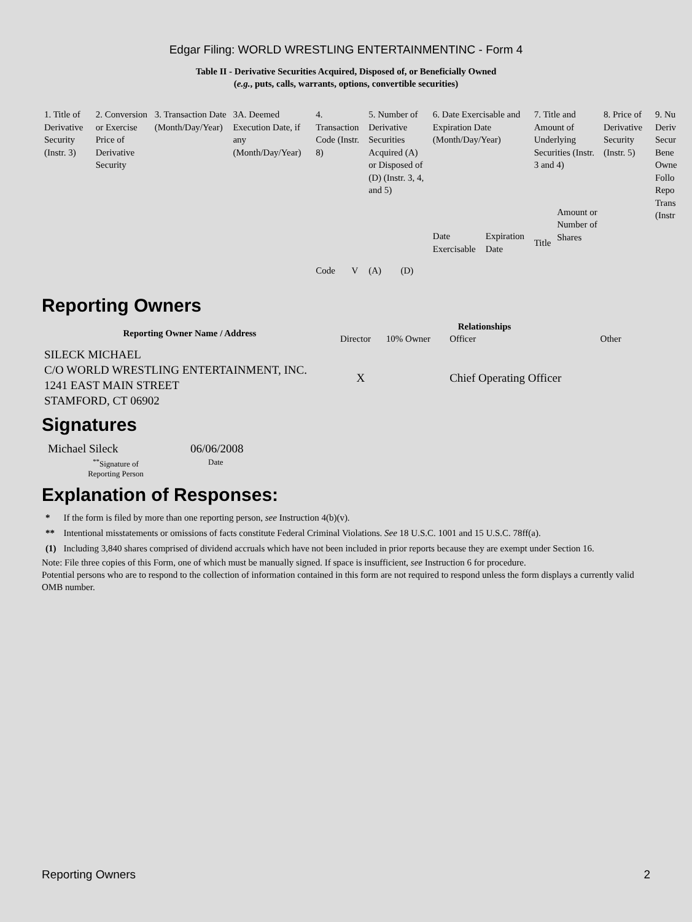Edgar Filing: WORLD WRESTLING ENTERTAINMENTINC - Form 4
Table II - Derivative Securities Acquired, Disposed of, or Beneficially Owned
(e.g., puts, calls, warrants, options, convertible securities)
| 1. Title of Derivative Security (Instr. 3) | 2. Conversion or Exercise Price of Derivative Security | 3. Transaction Date (Month/Day/Year) | 3A. Deemed Execution Date, if any (Month/Day/Year) | 4. Transaction Code (Instr. 8) | | 5. Number of Derivative Securities Acquired (A) or Disposed of (D) (Instr. 3, 4, and 5) | | 6. Date Exercisable and Expiration Date (Month/Day/Year) | | 7. Title and Amount of Underlying Securities (Instr. 3 and 4) | | 8. Price of Derivative Security (Instr. 5) | 9. Nu Deriv Secur Bene Owne Follo Repo Trans (Instr |
| | | | | Code | V | (A) | (D) | Date Exercisable | Expiration Date | Title | Amount or Number of Shares | | |
Reporting Owners
| Reporting Owner Name / Address | Relationships | | | |
| --- | --- | --- | --- | --- |
| | Director | 10% Owner | Officer | Other |
| SILECK MICHAEL C/O WORLD WRESTLING ENTERTAINMENT, INC. 1241 EAST MAIN STREET STAMFORD, CT 06902 | X | | Chief Operating Officer | |
Signatures
| Michael Sileck | 06/06/2008 |
| <sup>**</sup> Signature of Reporting Person | Date |
Explanation of Responses:
| * | If the form is filed by more than one reporting person, see Instruction 4(b)(v). |
| ** | Intentional misstatements or omissions of facts constitute Federal Criminal Violations. See 18 U.S.C. 1001 and 15 U.S.C. 78ff(a). |
| (1) | Including 3,840 shares comprised of dividend accruals which have not been included in prior reports because they are exempt under Section 16. |
Note: File three copies of this Form, one of which must be manually signed. If space is insufficient, see Instruction 6 for procedure.
Potential persons who are to respond to the collection of information contained in this form are not required to respond unless the form displays a currently valid OMB number.
Reporting Owners 2